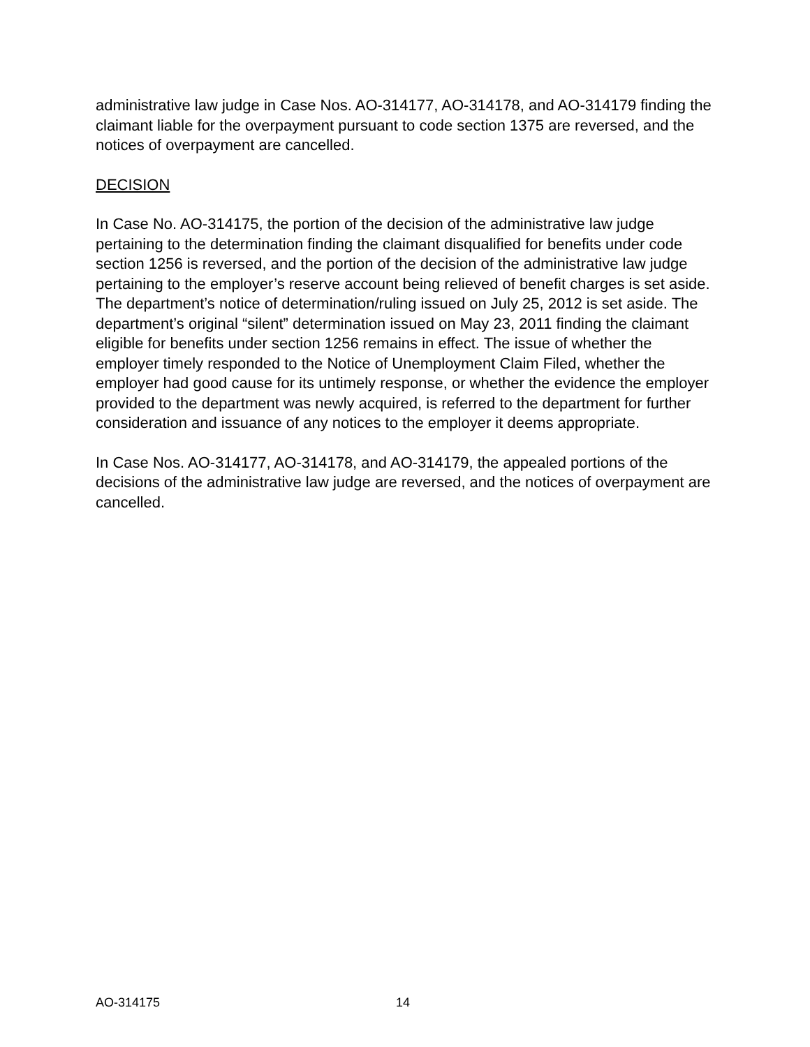administrative law judge in Case Nos. AO-314177, AO-314178, and AO-314179 finding the claimant liable for the overpayment pursuant to code section 1375 are reversed, and the notices of overpayment are cancelled.
DECISION
In Case No. AO-314175, the portion of the decision of the administrative law judge pertaining to the determination finding the claimant disqualified for benefits under code section 1256 is reversed, and the portion of the decision of the administrative law judge pertaining to the employer’s reserve account being relieved of benefit charges is set aside. The department’s notice of determination/ruling issued on July 25, 2012 is set aside. The department’s original “silent” determination issued on May 23, 2011 finding the claimant eligible for benefits under section 1256 remains in effect. The issue of whether the employer timely responded to the Notice of Unemployment Claim Filed, whether the employer had good cause for its untimely response, or whether the evidence the employer provided to the department was newly acquired, is referred to the department for further consideration and issuance of any notices to the employer it deems appropriate.
In Case Nos. AO-314177, AO-314178, and AO-314179, the appealed portions of the decisions of the administrative law judge are reversed, and the notices of overpayment are cancelled.
AO-314175 14